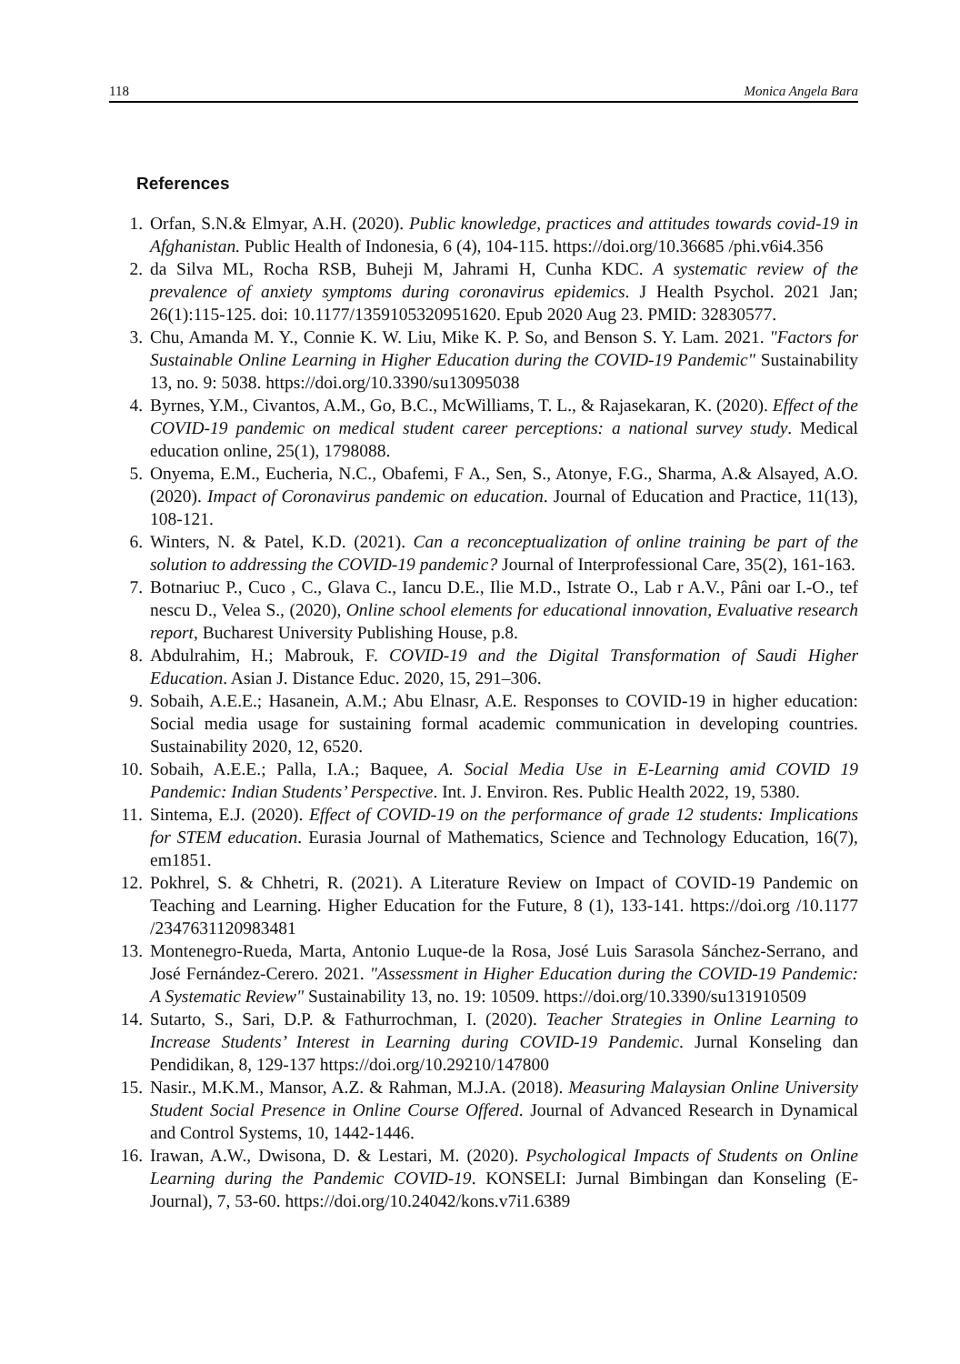118 Monica Angela Bara
References
1. Orfan, S.N.& Elmyar, A.H. (2020). Public knowledge, practices and attitudes towards covid-19 in Afghanistan. Public Health of Indonesia, 6 (4), 104-115. https://doi.org/10.36685 /phi.v6i4.356
2. da Silva ML, Rocha RSB, Buheji M, Jahrami H, Cunha KDC. A systematic review of the prevalence of anxiety symptoms during coronavirus epidemics. J Health Psychol. 2021 Jan; 26(1):115-125. doi: 10.1177/1359105320951620. Epub 2020 Aug 23. PMID: 32830577.
3. Chu, Amanda M. Y., Connie K. W. Liu, Mike K. P. So, and Benson S. Y. Lam. 2021. "Factors for Sustainable Online Learning in Higher Education during the COVID-19 Pandemic" Sustainability 13, no. 9: 5038. https://doi.org/10.3390/su13095038
4. Byrnes, Y.M., Civantos, A.M., Go, B.C., McWilliams, T. L., & Rajasekaran, K. (2020). Effect of the COVID-19 pandemic on medical student career perceptions: a national survey study. Medical education online, 25(1), 1798088.
5. Onyema, E.M., Eucheria, N.C., Obafemi, F A., Sen, S., Atonye, F.G., Sharma, A.& Alsayed, A.O. (2020). Impact of Coronavirus pandemic on education. Journal of Education and Practice, 11(13), 108-121.
6. Winters, N. & Patel, K.D. (2021). Can a reconceptualization of online training be part of the solution to addressing the COVID-19 pandemic? Journal of Interprofessional Care, 35(2), 161-163.
7. Botnariuc P., Cuco , C., Glava C., Iancu D.E., Ilie M.D., Istrate O., Lab r A.V., Pâni oar I.-O., tef nescu D., Velea S., (2020), Online school elements for educational innovation, Evaluative research report, Bucharest University Publishing House, p.8.
8. Abdulrahim, H.; Mabrouk, F. COVID-19 and the Digital Transformation of Saudi Higher Education. Asian J. Distance Educ. 2020, 15, 291–306.
9. Sobaih, A.E.E.; Hasanein, A.M.; Abu Elnasr, A.E. Responses to COVID-19 in higher education: Social media usage for sustaining formal academic communication in developing countries. Sustainability 2020, 12, 6520.
10. Sobaih, A.E.E.; Palla, I.A.; Baquee, A. Social Media Use in E-Learning amid COVID 19 Pandemic: Indian Students’ Perspective. Int. J. Environ. Res. Public Health 2022, 19, 5380.
11. Sintema, E.J. (2020). Effect of COVID-19 on the performance of grade 12 students: Implications for STEM education. Eurasia Journal of Mathematics, Science and Technology Education, 16(7), em1851.
12. Pokhrel, S. & Chhetri, R. (2021). A Literature Review on Impact of COVID-19 Pandemic on Teaching and Learning. Higher Education for the Future, 8 (1), 133-141. https://doi.org /10.1177 /2347631120983481
13. Montenegro-Rueda, Marta, Antonio Luque-de la Rosa, José Luis Sarasola Sánchez-Serrano, and José Fernández-Cerero. 2021. "Assessment in Higher Education during the COVID-19 Pandemic: A Systematic Review" Sustainability 13, no. 19: 10509. https://doi.org/10.3390/su131910509
14. Sutarto, S., Sari, D.P. & Fathurrochman, I. (2020). Teacher Strategies in Online Learning to Increase Students’ Interest in Learning during COVID-19 Pandemic. Jurnal Konseling dan Pendidikan, 8, 129-137 https://doi.org/10.29210/147800
15. Nasir., M.K.M., Mansor, A.Z. & Rahman, M.J.A. (2018). Measuring Malaysian Online University Student Social Presence in Online Course Offered. Journal of Advanced Research in Dynamical and Control Systems, 10, 1442-1446.
16. Irawan, A.W., Dwisona, D. & Lestari, M. (2020). Psychological Impacts of Students on Online Learning during the Pandemic COVID-19. KONSELI: Jurnal Bimbingan dan Konseling (E-Journal), 7, 53-60. https://doi.org/10.24042/kons.v7i1.6389